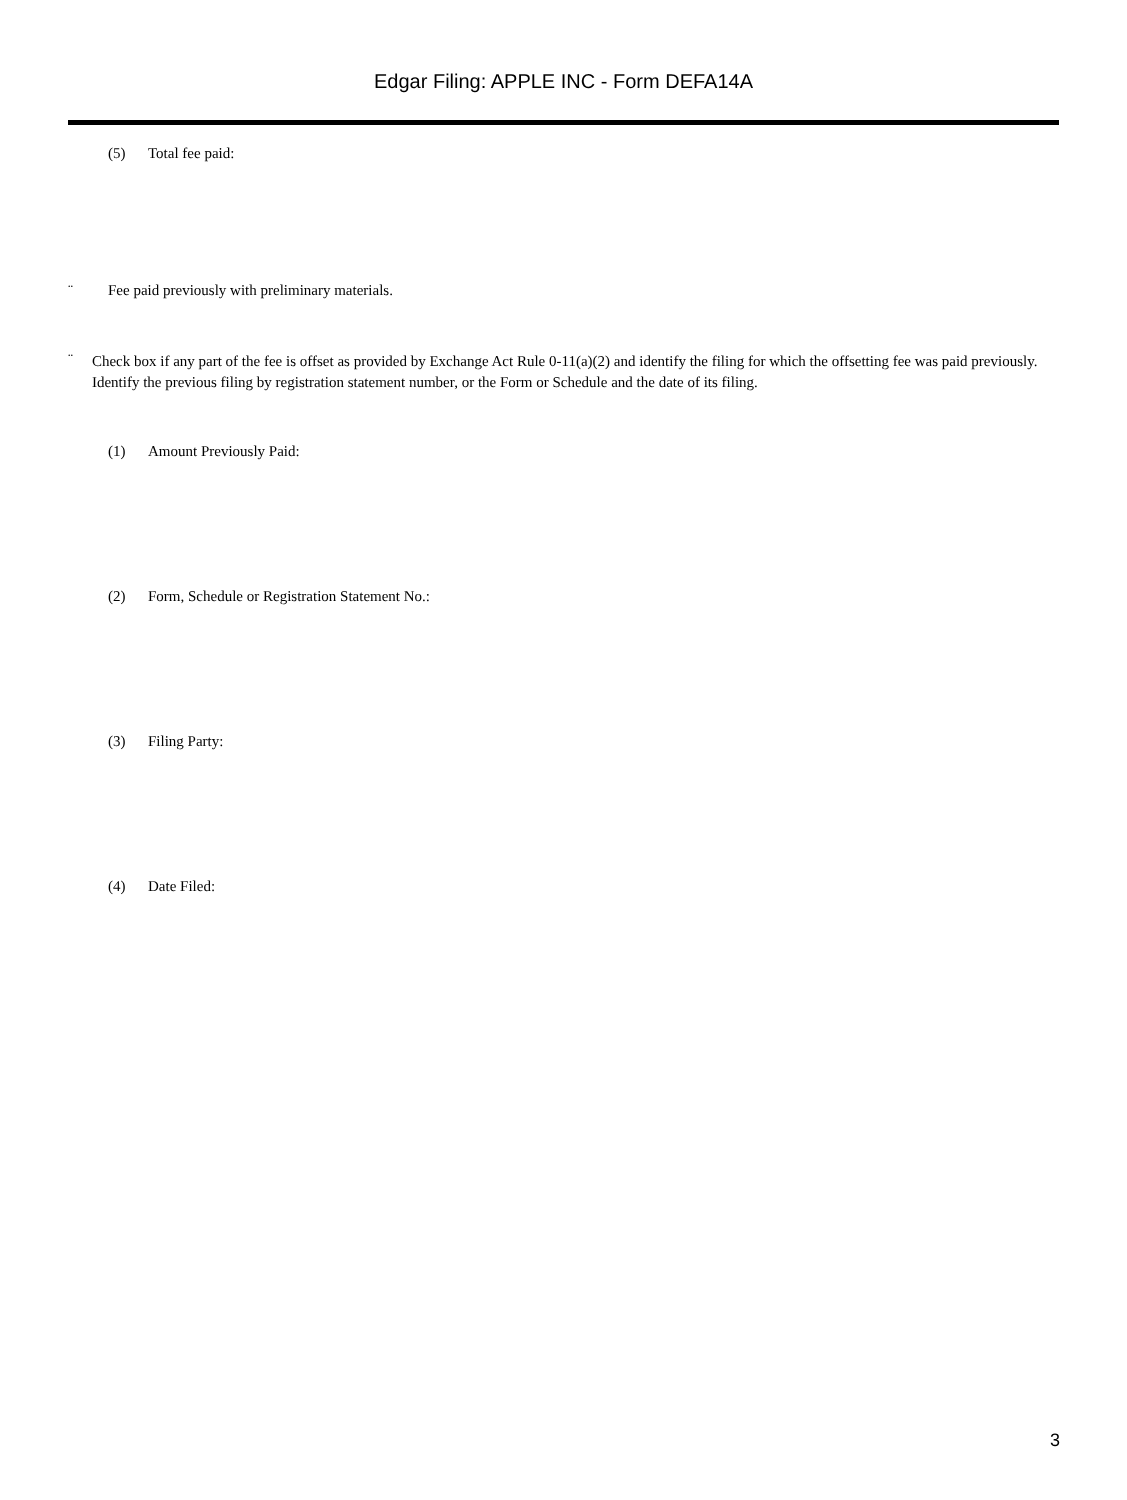Edgar Filing: APPLE INC - Form DEFA14A
(5) Total fee paid:
¨ Fee paid previously with preliminary materials.
¨ Check box if any part of the fee is offset as provided by Exchange Act Rule 0-11(a)(2) and identify the filing for which the offsetting fee was paid previously. Identify the previous filing by registration statement number, or the Form or Schedule and the date of its filing.
(1) Amount Previously Paid:
(2) Form, Schedule or Registration Statement No.:
(3) Filing Party:
(4) Date Filed:
3